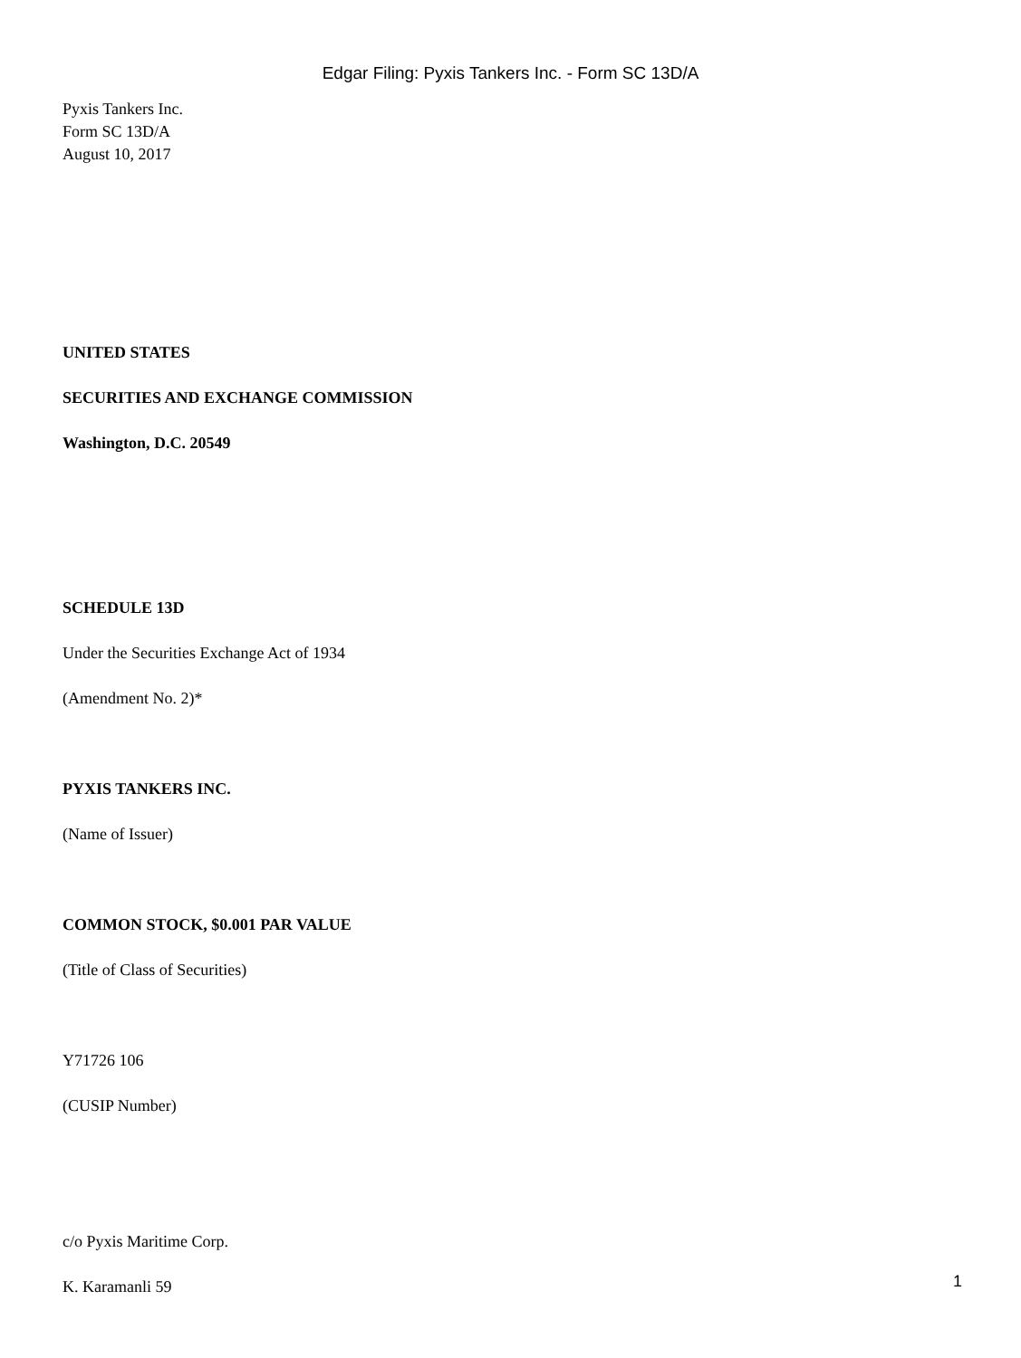Edgar Filing: Pyxis Tankers Inc. - Form SC 13D/A
Pyxis Tankers Inc.
Form SC 13D/A
August 10, 2017
UNITED STATES
SECURITIES AND EXCHANGE COMMISSION
Washington, D.C. 20549
SCHEDULE 13D
Under the Securities Exchange Act of 1934
(Amendment No. 2)*
PYXIS TANKERS INC.
(Name of Issuer)
COMMON STOCK, $0.001 PAR VALUE
(Title of Class of Securities)
Y71726 106
(CUSIP Number)
c/o Pyxis Maritime Corp.
K. Karamanli 59
1